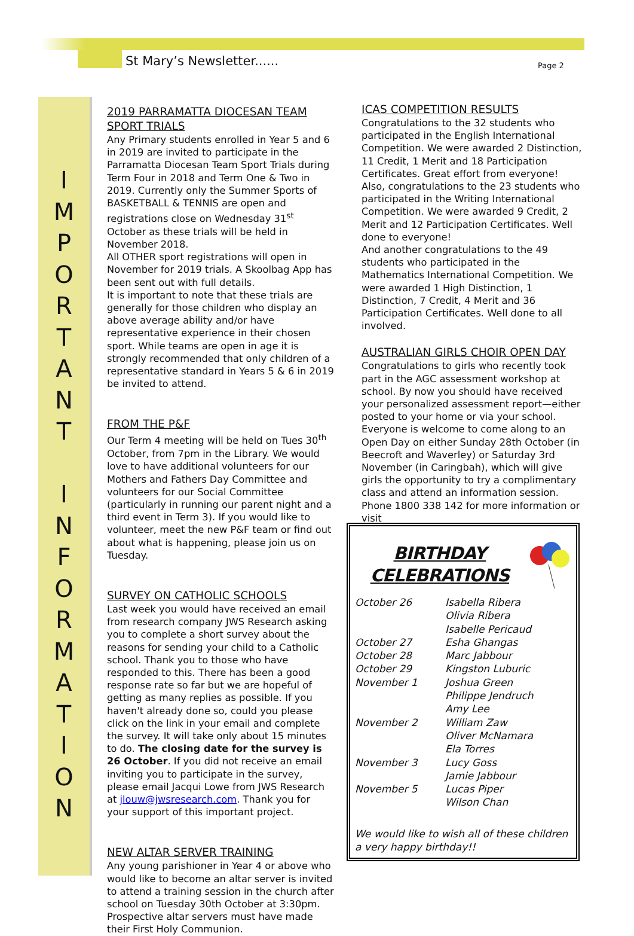St Mary’s Newsletter...... Page 2
I
M
P
O
R
T
A
N
T
I
N
F
O
R
M
A
T
I
O
N
2019 PARRAMATTA DIOCESAN TEAM SPORT TRIALS
Any Primary students enrolled in Year 5 and 6 in 2019 are invited to participate in the Parramatta Diocesan Team Sport Trials during Term Four in 2018 and Term One & Two in 2019. Currently only the Summer Sports of BASKETBALL & TENNIS are open and registrations close on Wednesday 31<sup>st</sup> October as these trials will be held in November 2018.
All OTHER sport registrations will open in November for 2019 trials. A Skoolbag App has been sent out with full details.
It is important to note that these trials are generally for those children who display an above average ability and/or have representative experience in their chosen sport. While teams are open in age it is strongly recommended that only children of a representative standard in Years 5 & 6 in 2019 be invited to attend.
FROM THE P&F
Our Term 4 meeting will be held on Tues 30<sup>th</sup> October, from 7pm in the Library. We would love to have additional volunteers for our Mothers and Fathers Day Committee and volunteers for our Social Committee (particularly in running our parent night and a third event in Term 3). If you would like to volunteer, meet the new P&F team or find out about what is happening, please join us on Tuesday.
SURVEY ON CATHOLIC SCHOOLS
Last week you would have received an email from research company JWS Research asking you to complete a short survey about the reasons for sending your child to a Catholic school. Thank you to those who have responded to this. There has been a good response rate so far but we are hopeful of getting as many replies as possible. If you haven't already done so, could you please click on the link in your email and complete the survey. It will take only about 15 minutes to do. The closing date for the survey is 26 October. If you did not receive an email inviting you to participate in the survey, please email Jacqui Lowe from JWS Research at jlouw@jwsresearch.com. Thank you for your support of this important project.
NEW ALTAR SERVER TRAINING
Any young parishioner in Year 4 or above who would like to become an altar server is invited to attend a training session in the church after school on Tuesday 30th October at 3:30pm. Prospective altar servers must have made their First Holy Communion.
ICAS COMPETITION RESULTS
Congratulations to the 32 students who participated in the English International Competition. We were awarded 2 Distinction, 11 Credit, 1 Merit and 18 Participation Certificates. Great effort from everyone!
Also, congratulations to the 23 students who participated in the Writing International Competition. We were awarded 9 Credit, 2 Merit and 12 Participation Certificates. Well done to everyone!
And another congratulations to the 49 students who participated in the Mathematics International Competition. We were awarded 1 High Distinction, 1 Distinction, 7 Credit, 4 Merit and 36 Participation Certificates. Well done to all involved.
AUSTRALIAN GIRLS CHOIR OPEN DAY
Congratulations to girls who recently took part in the AGC assessment workshop at school. By now you should have received your personalized assessment report—either posted to your home or via your school.
Everyone is welcome to come along to an Open Day on either Sunday 28th October (in Beecroft and Waverley) or Saturday 3rd November (in Caringbah), which will give girls the opportunity to try a complimentary class and attend an information session. Phone 1800 338 142 for more information or visit
BIRTHDAY
CELEBRATIONS
| October 26 | Isabella Ribera Olivia Ribera Isabelle Pericaud |
| October 27 | Esha Ghangas |
| October 28 | Marc Jabbour |
| October 29 | Kingston Luburic |
| November 1 | Joshua Green Philippe Jendruch Amy Lee |
| November 2 | William Zaw Oliver McNamara Ela Torres |
| November 3 | Lucy Goss Jamie Jabbour |
| November 5 | Lucas Piper Wilson Chan |
We would like to wish all of these children a very happy birthday!!